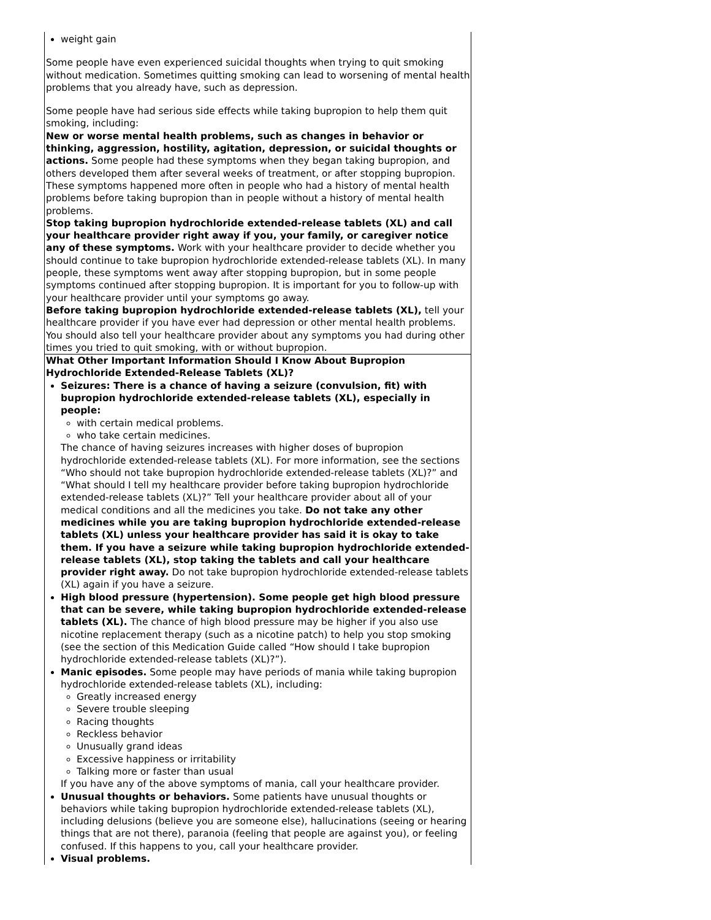| weight gain Some people have even experienced suicidal thoughts when trying to quit smoking without medication. Sometimes quitting smoking can lead to worsening of mental health problems that you already have, such as depression. Some people have had serious side effects while taking bupropion to help them quit smoking, including: New or worse mental health problems, such as changes in behavior or thinking, aggression, hostility, agitation, depression, or suicidal thoughts or actions. Some people had these symptoms when they began taking bupropion, and others developed them after several weeks of treatment, or after stopping bupropion. These symptoms happened more often in people who had a history of mental health problems before taking bupropion than in people without a history of mental health problems. Stop taking bupropion hydrochloride extended-release tablets (XL) and call your healthcare provider right away if you, your family, or caregiver notice any of these symptoms. Work with your healthcare provider to decide whether you should continue to take bupropion hydrochloride extended-release tablets (XL). In many people, these symptoms went away after stopping bupropion, but in some people symptoms continued after stopping bupropion. It is important for you to follow-up with your healthcare provider until your symptoms go away. Before taking bupropion hydrochloride extended-release tablets (XL), tell your healthcare provider if you have ever had depression or other mental health problems. You should also tell your healthcare provider about any symptoms you had during other times you tried to quit smoking, with or without bupropion. |
| What Other Important Information Should I Know About Bupropion Hydrochloride Extended-Release Tablets (XL)? Seizures: There is a chance of having a seizure (convulsion, fit) with bupropion hydrochloride extended-release tablets (XL), especially in people: with certain medical problems. who take certain medicines. The chance of having seizures increases with higher doses of bupropion hydrochloride extended-release tablets (XL). For more information, see the sections “Who should not take bupropion hydrochloride extended-release tablets (XL)?” and “What should I tell my healthcare provider before taking bupropion hydrochloride extended-release tablets (XL)?” Tell your healthcare provider about all of your medical conditions and all the medicines you take. Do not take any other medicines while you are taking bupropion hydrochloride extended-release tablets (XL) unless your healthcare provider has said it is okay to take them. If you have a seizure while taking bupropion hydrochloride extended-release tablets (XL), stop taking the tablets and call your healthcare provider right away. Do not take bupropion hydrochloride extended-release tablets (XL) again if you have a seizure. High blood pressure (hypertension). Some people get high blood pressure that can be severe, while taking bupropion hydrochloride extended-release tablets (XL). The chance of high blood pressure may be higher if you also use nicotine replacement therapy (such as a nicotine patch) to help you stop smoking (see the section of this Medication Guide called “How should I take bupropion hydrochloride extended-release tablets (XL)?”). Manic episodes. Some people may have periods of mania while taking bupropion hydrochloride extended-release tablets (XL), including: Greatly increased energy Severe trouble sleeping Racing thoughts Reckless behavior Unusually grand ideas Excessive happiness or irritability Talking more or faster than usual If you have any of the above symptoms of mania, call your healthcare provider. Unusual thoughts or behaviors. Some patients have unusual thoughts or behaviors while taking bupropion hydrochloride extended-release tablets (XL), including delusions (believe you are someone else), hallucinations (seeing or hearing things that are not there), paranoia (feeling that people are against you), or feeling confused. If this happens to you, call your healthcare provider. Visual problems. |